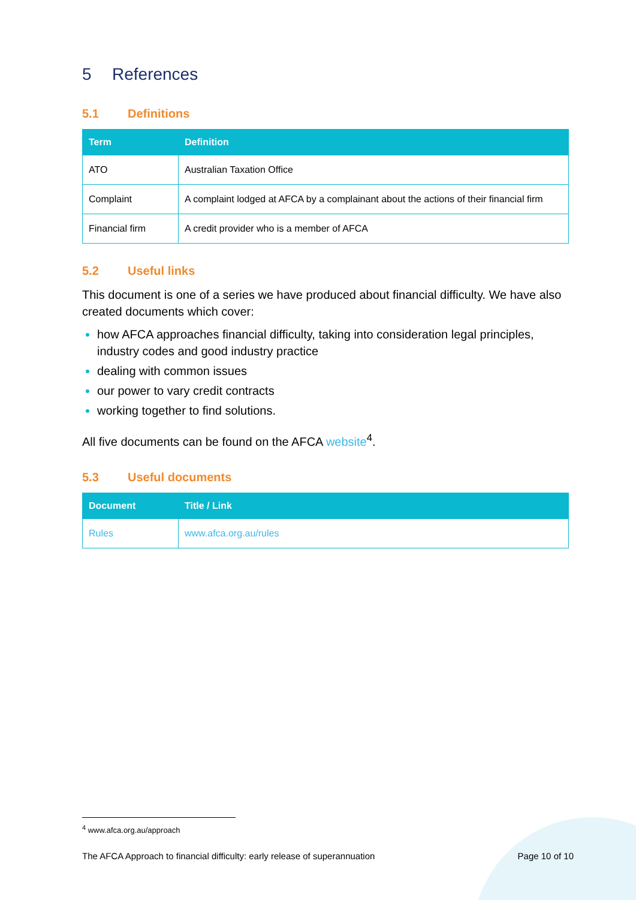5 References
5.1 Definitions
| Term | Definition |
| --- | --- |
| ATO | Australian Taxation Office |
| Complaint | A complaint lodged at AFCA by a complainant about the actions of their financial firm |
| Financial firm | A credit provider who is a member of AFCA |
5.2 Useful links
This document is one of a series we have produced about financial difficulty. We have also created documents which cover:
how AFCA approaches financial difficulty, taking into consideration legal principles, industry codes and good industry practice
dealing with common issues
our power to vary credit contracts
working together to find solutions.
All five documents can be found on the AFCA website<sup>4</sup>.
5.3 Useful documents
| Document | Title / Link |
| --- | --- |
| Rules | www.afca.org.au/rules |
<sup>4</sup> www.afca.org.au/approach
The AFCA Approach to financial difficulty: early release of superannuation Page 10 of 10